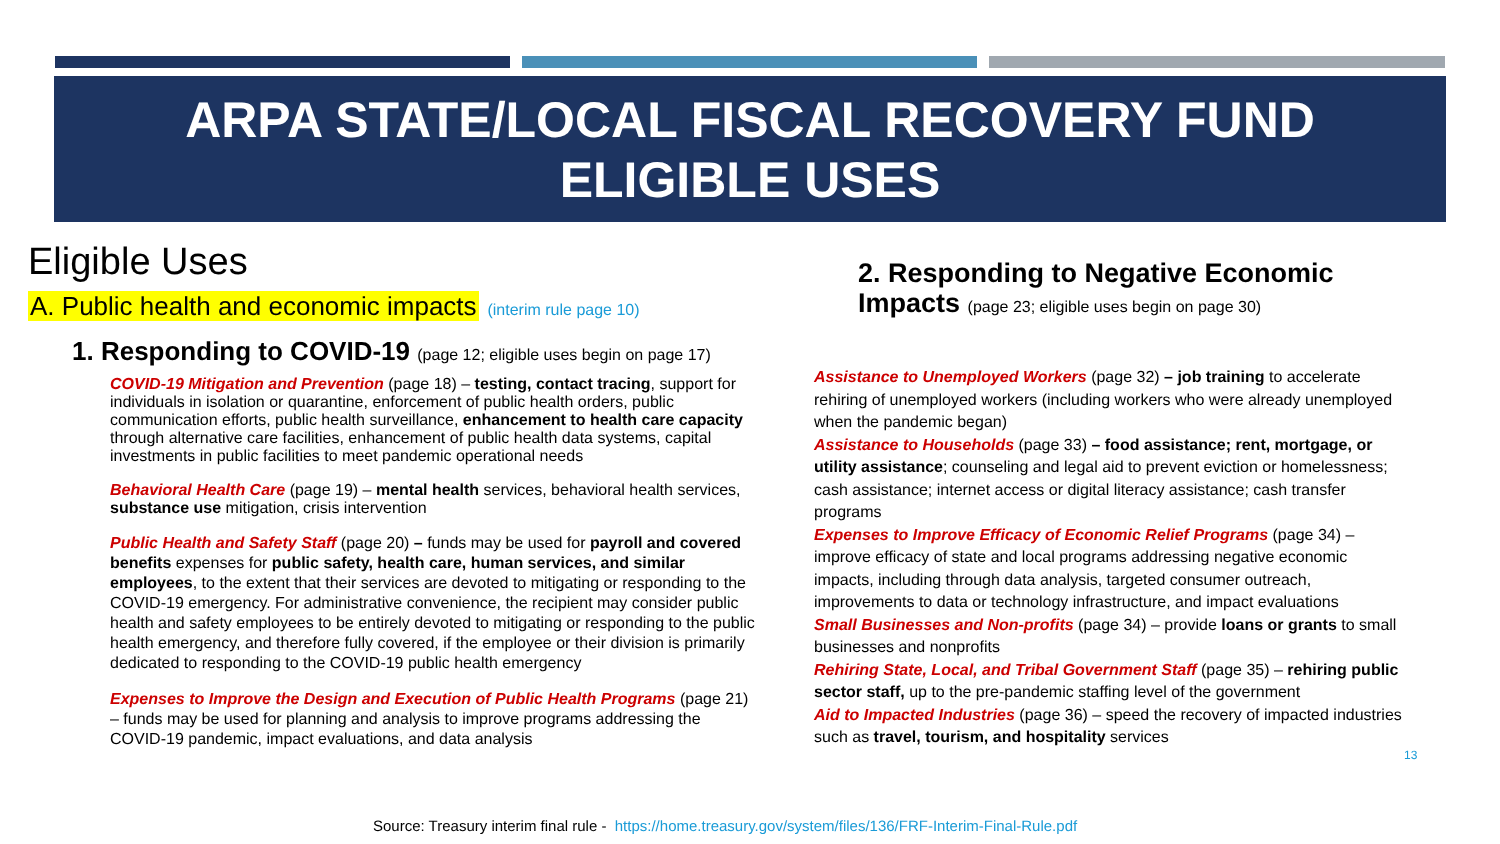ARPA STATE/LOCAL FISCAL RECOVERY FUND
ELIGIBLE USES
Eligible Uses
A. Public health and economic impacts (interim rule page 10)
1. Responding to COVID-19 (page 12; eligible uses begin on page 17)
COVID-19 Mitigation and Prevention (page 18) – testing, contact tracing, support for individuals in isolation or quarantine, enforcement of public health orders, public communication efforts, public health surveillance, enhancement to health care capacity through alternative care facilities, enhancement of public health data systems, capital investments in public facilities to meet pandemic operational needs
Behavioral Health Care (page 19) – mental health services, behavioral health services, substance use mitigation, crisis intervention
Public Health and Safety Staff (page 20) – funds may be used for payroll and covered benefits expenses for public safety, health care, human services, and similar employees, to the extent that their services are devoted to mitigating or responding to the COVID-19 emergency. For administrative convenience, the recipient may consider public health and safety employees to be entirely devoted to mitigating or responding to the public health emergency, and therefore fully covered, if the employee or their division is primarily dedicated to responding to the COVID-19 public health emergency
Expenses to Improve the Design and Execution of Public Health Programs (page 21) – funds may be used for planning and analysis to improve programs addressing the COVID-19 pandemic, impact evaluations, and data analysis
2. Responding to Negative Economic
Impacts (page 23; eligible uses begin on page 30)
Assistance to Unemployed Workers (page 32) – job training to accelerate rehiring of unemployed workers (including workers who were already unemployed when the pandemic began)
Assistance to Households (page 33) – food assistance; rent, mortgage, or utility assistance; counseling and legal aid to prevent eviction or homelessness; cash assistance; internet access or digital literacy assistance; cash transfer programs
Expenses to Improve Efficacy of Economic Relief Programs (page 34) – improve efficacy of state and local programs addressing negative economic impacts, including through data analysis, targeted consumer outreach, improvements to data or technology infrastructure, and impact evaluations
Small Businesses and Non-profits (page 34) – provide loans or grants to small businesses and nonprofits
Rehiring State, Local, and Tribal Government Staff (page 35) – rehiring public sector staff, up to the pre-pandemic staffing level of the government
Aid to Impacted Industries (page 36) – speed the recovery of impacted industries such as travel, tourism, and hospitality services
13
Source: Treasury interim final rule - https://home.treasury.gov/system/files/136/FRF-Interim-Final-Rule.pdf